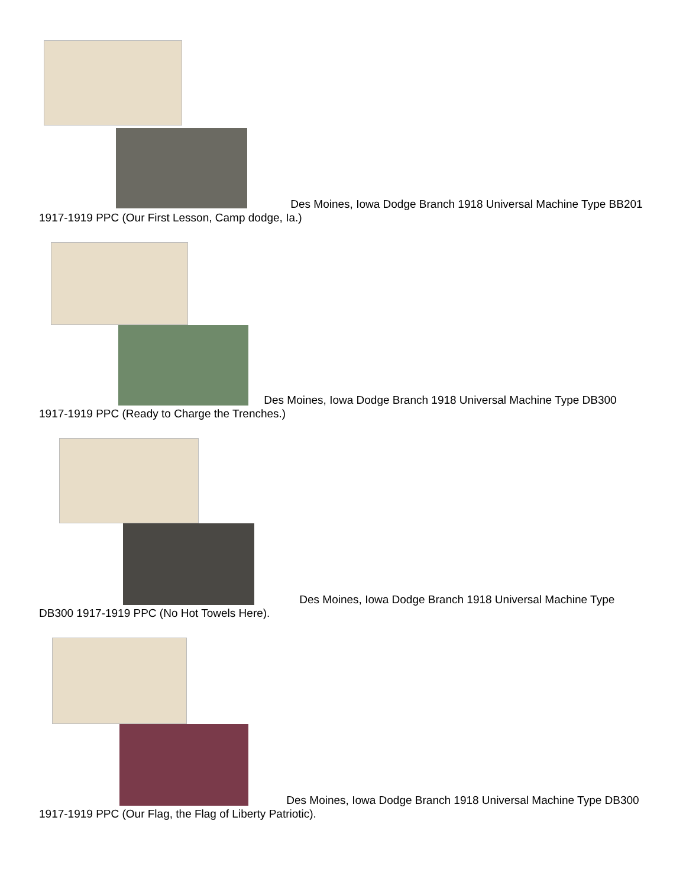Des Moines, Iowa Dodge Branch 1918 Universal Machine Type BB201 1917-1919 PPC (Our First Lesson, Camp dodge, Ia.)
Des Moines, Iowa Dodge Branch 1918 Universal Machine Type DB300 1917-1919 PPC (Ready to Charge the Trenches.)
Des Moines, Iowa Dodge Branch 1918 Universal Machine Type DB300 1917-1919 PPC (No Hot Towels Here).
Des Moines, Iowa Dodge Branch 1918 Universal Machine Type DB300 1917-1919 PPC (Our Flag, the Flag of Liberty Patriotic).